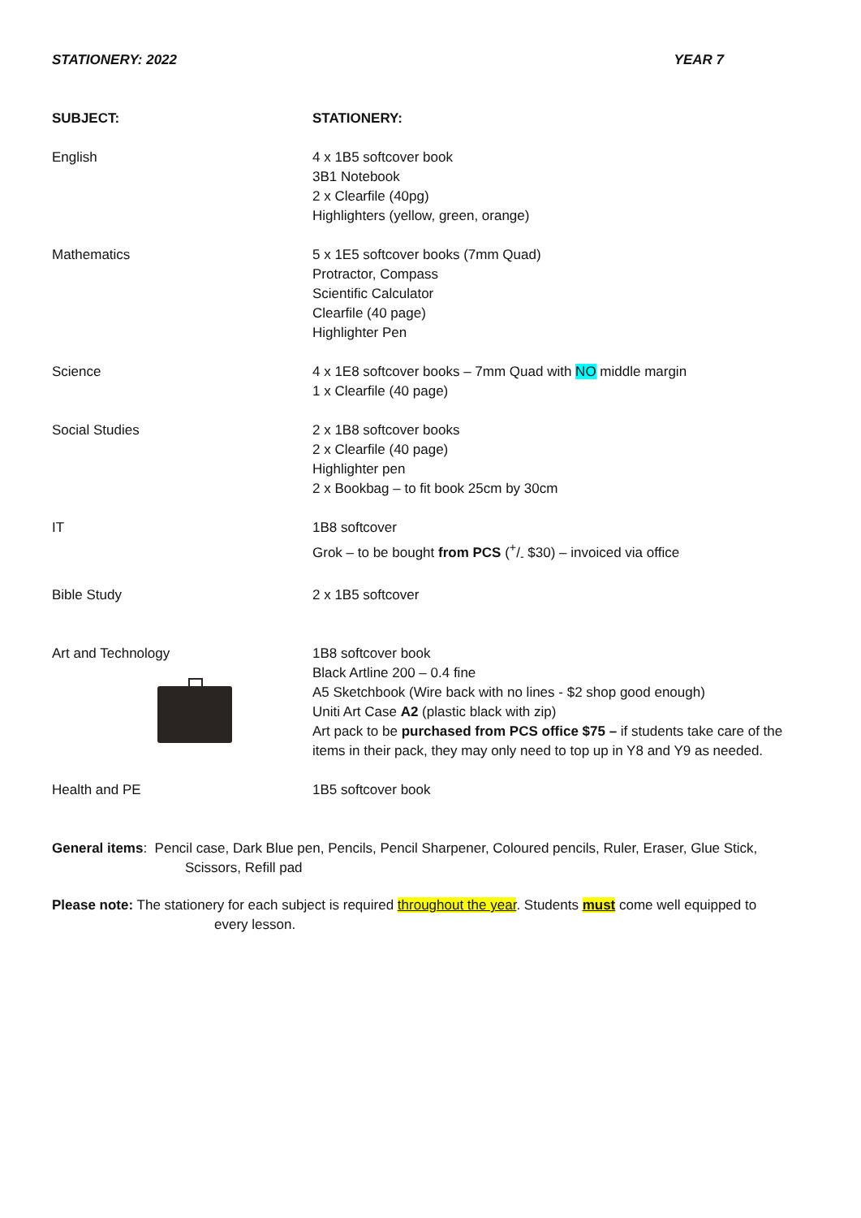STATIONERY: 2022 YEAR 7
| SUBJECT: | STATIONERY: |
| --- | --- |
| English | 4 x 1B5 softcover book 3B1 Notebook 2 x Clearfile (40pg) Highlighters (yellow, green, orange) |
| Mathematics | 5 x 1E5 softcover books (7mm Quad) Protractor, Compass Scientific Calculator Clearfile (40 page) Highlighter Pen |
| Science | 4 x 1E8 softcover books – 7mm Quad with NO middle margin 1 x Clearfile (40 page) |
| Social Studies | 2 x 1B8 softcover books 2 x Clearfile (40 page) Highlighter pen 2 x Bookbag – to fit book 25cm by 30cm |
| IT | 1B8 softcover Grok – to be bought from PCS (+/- $30) – invoiced via office |
| Bible Study | 2 x 1B5 softcover |
| Art and Technology | 1B8 softcover book Black Artline 200 – 0.4 fine A5 Sketchbook (Wire back with no lines - $2 shop good enough) Uniti Art Case A2 (plastic black with zip) Art pack to be purchased from PCS office $75 – if students take care of the items in their pack, they may only need to top up in Y8 and Y9 as needed. |
| Health and PE | 1B5 softcover book |
General items: Pencil case, Dark Blue pen, Pencils, Pencil Sharpener, Coloured pencils, Ruler, Eraser, Glue Stick,
Scissors, Refill pad
Please note: The stationery for each subject is required throughout the year. Students must come well equipped to
every lesson.